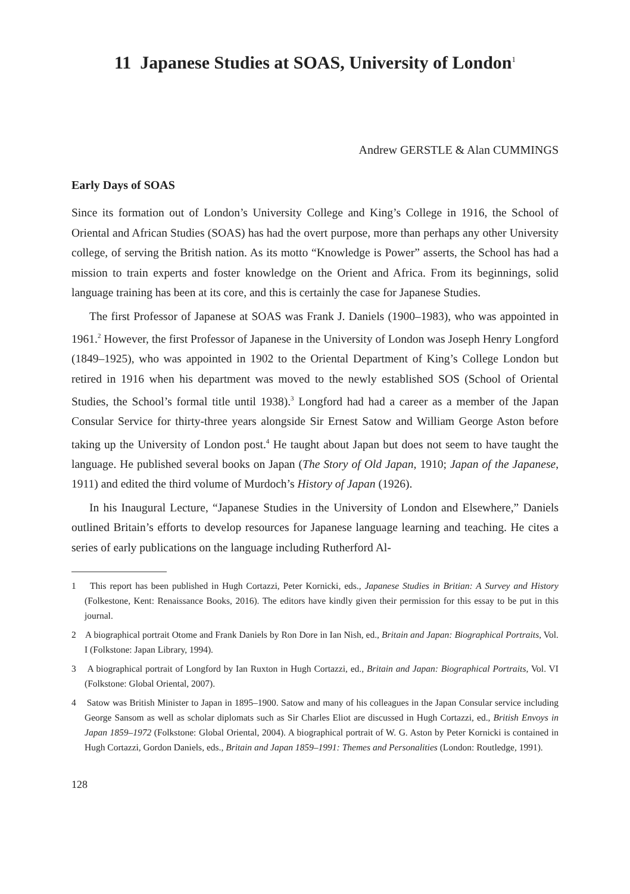11 Japanese Studies at SOAS, University of London<sup>1</sup>
Andrew GERSTLE & Alan CUMMINGS
Early Days of SOAS
Since its formation out of London’s University College and King’s College in 1916, the School of Oriental and African Studies (SOAS) has had the overt purpose, more than perhaps any other University college, of serving the British nation. As its motto “Knowledge is Power” asserts, the School has had a mission to train experts and foster knowledge on the Orient and Africa. From its beginnings, solid language training has been at its core, and this is certainly the case for Japanese Studies.
The first Professor of Japanese at SOAS was Frank J. Daniels (1900–1983), who was appointed in 1961.<sup>2</sup> However, the first Professor of Japanese in the University of London was Joseph Henry Longford (1849–1925), who was appointed in 1902 to the Oriental Department of King’s College London but retired in 1916 when his department was moved to the newly established SOS (School of Oriental Studies, the School’s formal title until 1938).<sup>3</sup> Longford had had a career as a member of the Japan Consular Service for thirty-three years alongside Sir Ernest Satow and William George Aston before taking up the University of London post.<sup>4</sup> He taught about Japan but does not seem to have taught the language. He published several books on Japan (The Story of Old Japan, 1910; Japan of the Japanese, 1911) and edited the third volume of Murdoch’s History of Japan (1926).
In his Inaugural Lecture, “Japanese Studies in the University of London and Elsewhere,” Daniels outlined Britain’s efforts to develop resources for Japanese language learning and teaching. He cites a series of early publications on the language including Rutherford Al-
1 This report has been published in Hugh Cortazzi, Peter Kornicki, eds., Japanese Studies in Britian: A Survey and History (Folkestone, Kent: Renaissance Books, 2016). The editors have kindly given their permission for this essay to be put in this journal.
2 A biographical portrait Otome and Frank Daniels by Ron Dore in Ian Nish, ed., Britain and Japan: Biographical Portraits, Vol. I (Folkstone: Japan Library, 1994).
3 A biographical portrait of Longford by Ian Ruxton in Hugh Cortazzi, ed., Britain and Japan: Biographical Portraits, Vol. VI (Folkstone: Global Oriental, 2007).
4 Satow was British Minister to Japan in 1895–1900. Satow and many of his colleagues in the Japan Consular service including George Sansom as well as scholar diplomats such as Sir Charles Eliot are discussed in Hugh Cortazzi, ed., British Envoys in Japan 1859–1972 (Folkstone: Global Oriental, 2004). A biographical portrait of W. G. Aston by Peter Kornicki is contained in Hugh Cortazzi, Gordon Daniels, eds., Britain and Japan 1859–1991: Themes and Personalities (London: Routledge, 1991).
128